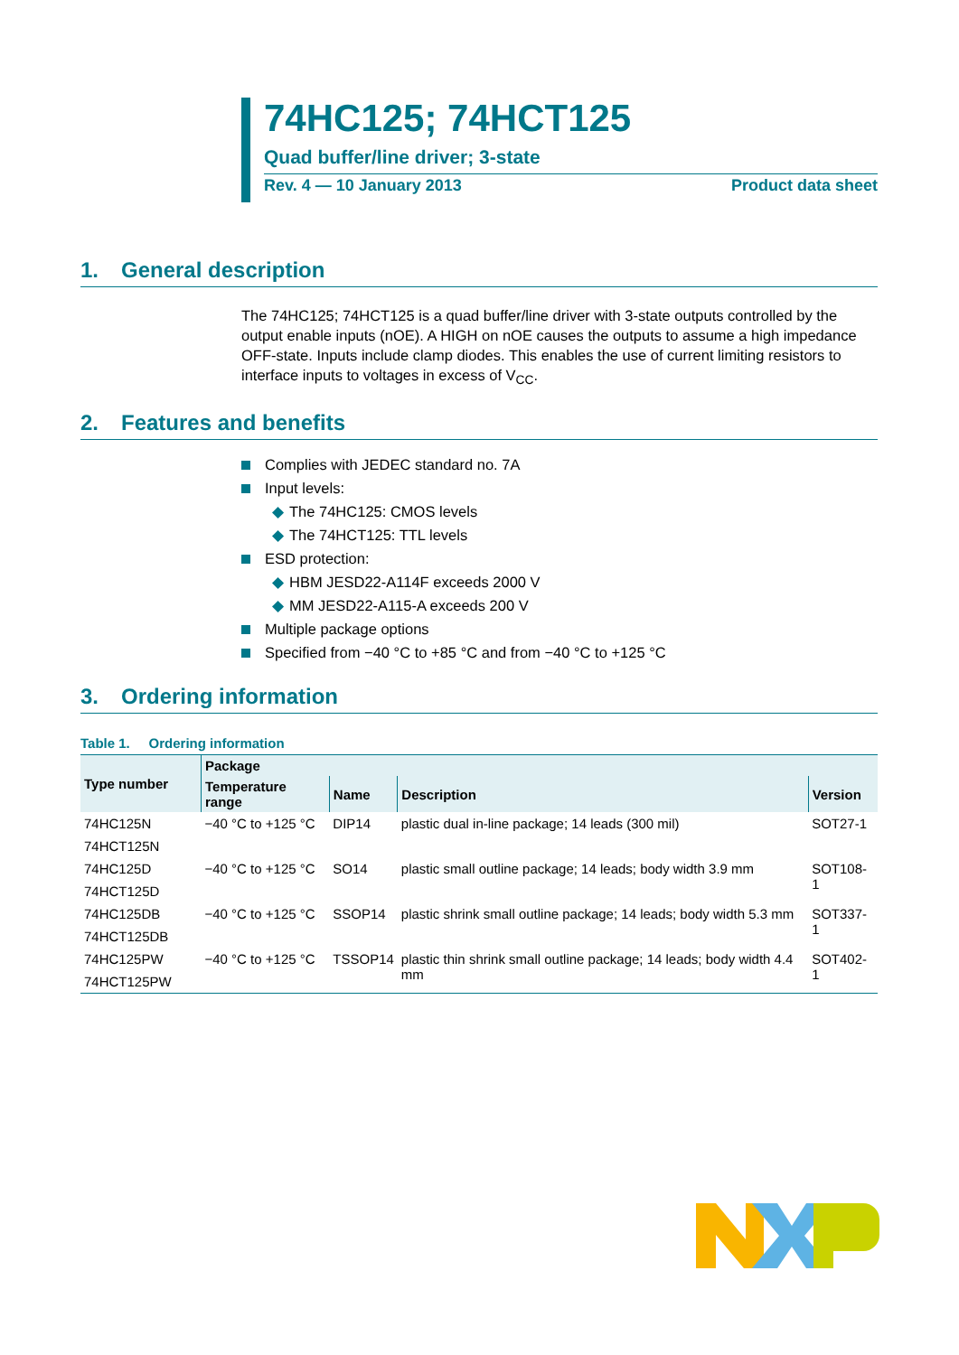74HC125; 74HCT125
Quad buffer/line driver; 3-state
Rev. 4 — 10 January 2013 Product data sheet
1. General description
The 74HC125; 74HCT125 is a quad buffer/line driver with 3-state outputs controlled by the output enable inputs (nOE). A HIGH on nOE causes the outputs to assume a high impedance OFF-state. Inputs include clamp diodes. This enables the use of current limiting resistors to interface inputs to voltages in excess of V<sub>CC</sub>.
2. Features and benefits
Complies with JEDEC standard no. 7A
Input levels:
◆ The 74HC125: CMOS levels
◆ The 74HCT125: TTL levels
ESD protection:
◆ HBM JESD22-A114F exceeds 2000 V
◆ MM JESD22-A115-A exceeds 200 V
Multiple package options
Specified from −40 °C to +85 °C and from −40 °C to +125 °C
3. Ordering information
Table 1. Ordering information
| Type number | Package | | | |
| --- | --- | --- | --- | --- |
| | Temperature range | Name | Description | Version |
| 74HC125N | −40 °C to +125 °C | DIP14 | plastic dual in-line package; 14 leads (300 mil) | SOT27-1 |
| 74HCT125N | | | | |
| 74HC125D | −40 °C to +125 °C | SO14 | plastic small outline package; 14 leads; body width 3.9 mm | SOT108-1 |
| 74HCT125D | | | | |
| 74HC125DB | −40 °C to +125 °C | SSOP14 | plastic shrink small outline package; 14 leads; body width 5.3 mm | SOT337-1 |
| 74HCT125DB | | | | |
| 74HC125PW | −40 °C to +125 °C | TSSOP14 | plastic thin shrink small outline package; 14 leads; body width 4.4 mm | SOT402-1 |
| 74HCT125PW | | | | |